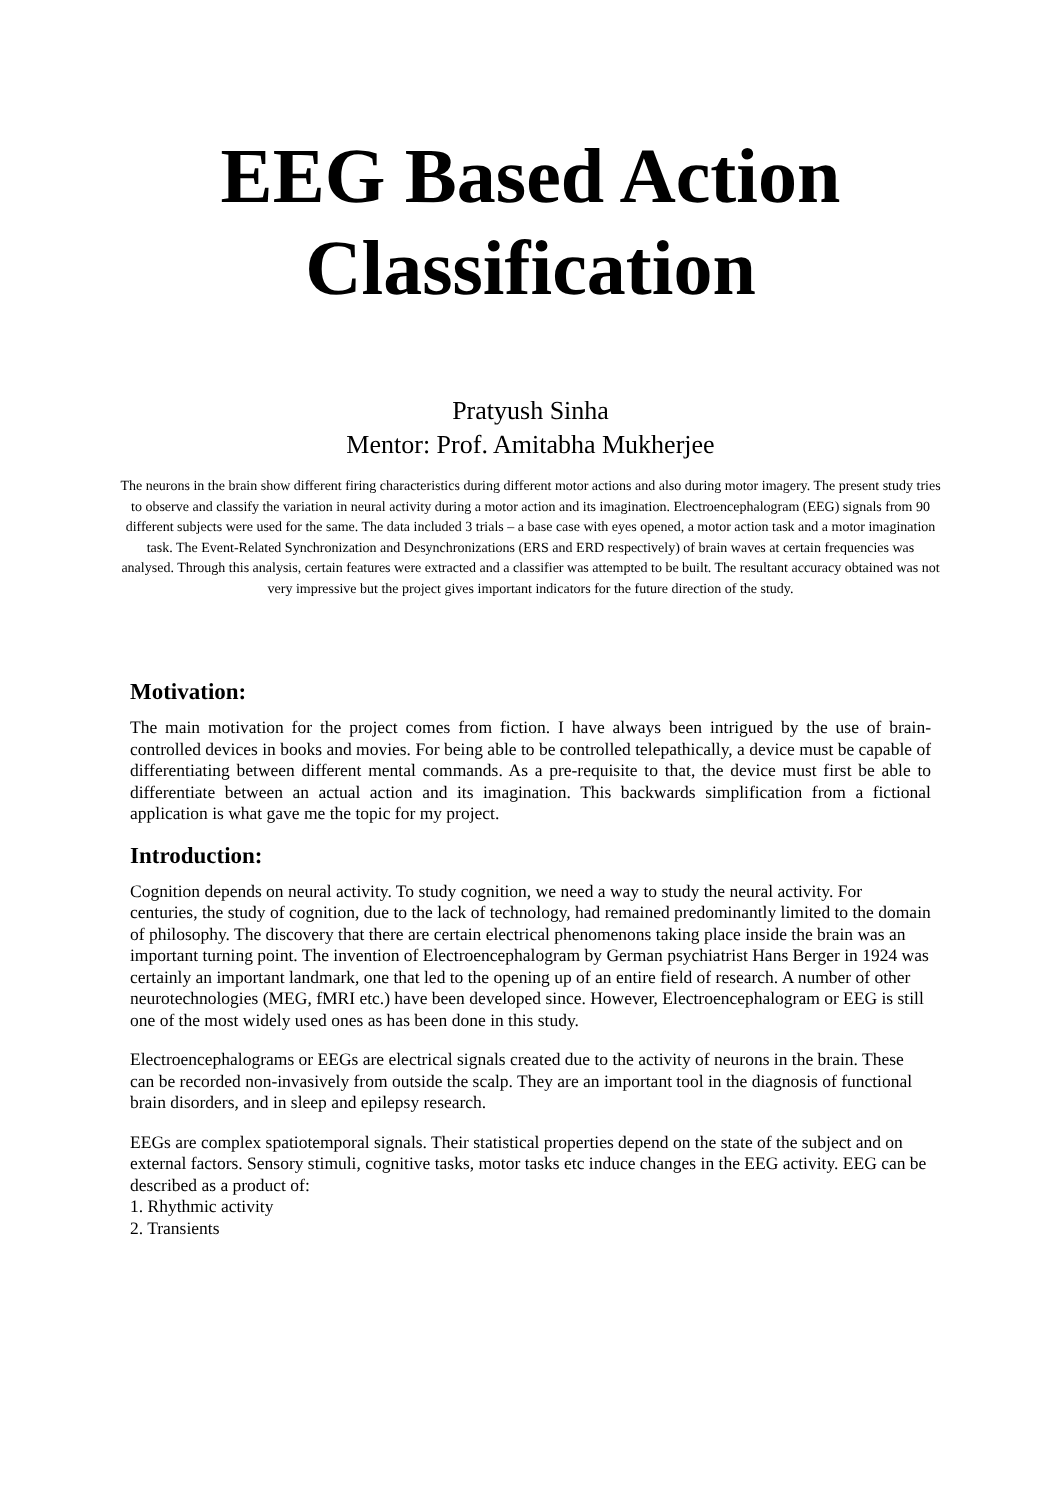EEG Based Action
Classification
Pratyush Sinha
Mentor: Prof. Amitabha Mukherjee
The neurons in the brain show different firing characteristics during different motor actions and also during motor imagery. The present study tries to observe and classify the variation in neural activity during a motor action and its imagination. Electroencephalogram (EEG) signals from 90 different subjects were used for the same. The data included 3 trials – a base case with eyes opened, a motor action task and a motor imagination task. The Event-Related Synchronization and Desynchronizations (ERS and ERD respectively) of brain waves at certain frequencies was analysed. Through this analysis, certain features were extracted and a classifier was attempted to be built. The resultant accuracy obtained was not very impressive but the project gives important indicators for the future direction of the study.
Motivation:
The main motivation for the project comes from fiction. I have always been intrigued by the use of brain-controlled devices in books and movies. For being able to be controlled telepathically, a device must be capable of differentiating between different mental commands. As a pre-requisite to that, the device must first be able to differentiate between an actual action and its imagination. This backwards simplification from a fictional application is what gave me the topic for my project.
Introduction:
Cognition depends on neural activity. To study cognition, we need a way to study the neural activity. For centuries, the study of cognition, due to the lack of technology, had remained predominantly limited to the domain of philosophy. The discovery that there are certain electrical phenomenons taking place inside the brain was an important turning point. The invention of Electroencephalogram by German psychiatrist Hans Berger in 1924 was certainly an important landmark, one that led to the opening up of an entire field of research. A number of other neurotechnologies (MEG, fMRI etc.) have been developed since. However, Electroencephalogram or EEG is still one of the most widely used ones as has been done in this study.
Electroencephalograms or EEGs are electrical signals created due to the activity of neurons in the brain. These can be recorded non-invasively from outside the scalp. They are an important tool in the diagnosis of functional brain disorders, and in sleep and epilepsy research.
EEGs are complex spatiotemporal signals. Their statistical properties depend on the state of the subject and on external factors. Sensory stimuli, cognitive tasks, motor tasks etc induce changes in the EEG activity. EEG can be described as a product of:
1. Rhythmic activity
2. Transients